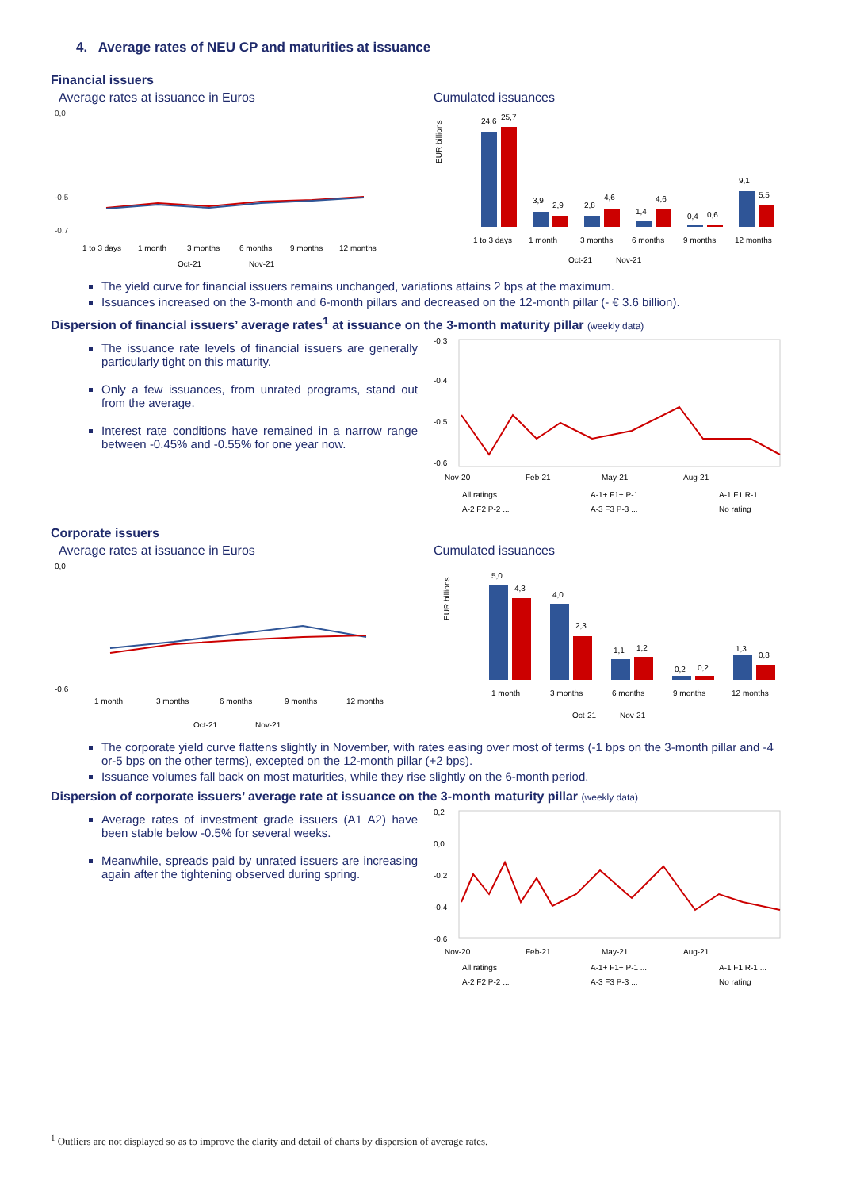4. Average rates of NEU CP and maturities at issuance
Financial issuers
Average rates at issuance in Euros
0,0
-0,5
-0,7
1 to 3 days
1 month
3 months
6 months
9 months
12 months
Oct-21
Nov-21
Cumulated issuances
EUR billions
24,6
25,7
3,9
2,9
2,8
4,6
1,4
4,6
0,4
0,6
9,1
5,5
1 to 3 days
1 month
3 months
6 months
9 months
12 months
Oct-21
Nov-21
The yield curve for financial issuers remains unchanged, variations attains 2 bps at the maximum.
Issuances increased on the 3-month and 6-month pillars and decreased on the 12-month pillar (- € 3.6 billion).
Dispersion of financial issuers’ average rates<sup>1</sup> at issuance on the 3-month maturity pillar (weekly data)
The issuance rate levels of financial issuers are generally particularly tight on this maturity.
Only a few issuances, from unrated programs, stand out from the average.
Interest rate conditions have remained in a narrow range between -0.45% and -0.55% for one year now.
-0,3
-0,4
-0,5
-0,6
Nov-20
Feb-21
May-21
Aug-21
All ratings
A-1+ F1+ P-1 ...
A-1 F1 R-1 ...
A-2 F2 P-2 ...
A-3 F3 P-3 ...
No rating
Corporate issuers
Average rates at issuance in Euros
0,0
-0,6
1 month
3 months
6 months
9 months
12 months
Oct-21
Nov-21
Cumulated issuances
EUR billions
5,0
4,3
4,0
2,3
1,1
1,2
0,2
0,2
1,3
0,8
1 month
3 months
6 months
9 months
12 months
Oct-21
Nov-21
The corporate yield curve flattens slightly in November, with rates easing over most of terms (-1 bps on the 3-month pillar and -4 or-5 bps on the other terms), excepted on the 12-month pillar (+2 bps).
Issuance volumes fall back on most maturities, while they rise slightly on the 6-month period.
Dispersion of corporate issuers’ average rate at issuance on the 3-month maturity pillar (weekly data)
Average rates of investment grade issuers (A1 A2) have been stable below -0.5% for several weeks.
Meanwhile, spreads paid by unrated issuers are increasing again after the tightening observed during spring.
0,2
0,0
-0,2
-0,4
-0,6
Nov-20
Feb-21
May-21
Aug-21
All ratings
A-1+ F1+ P-1 ...
A-1 F1 R-1 ...
A-2 F2 P-2 ...
A-3 F3 P-3 ...
No rating
<sup>1</sup> Outliers are not displayed so as to improve the clarity and detail of charts by dispersion of average rates.